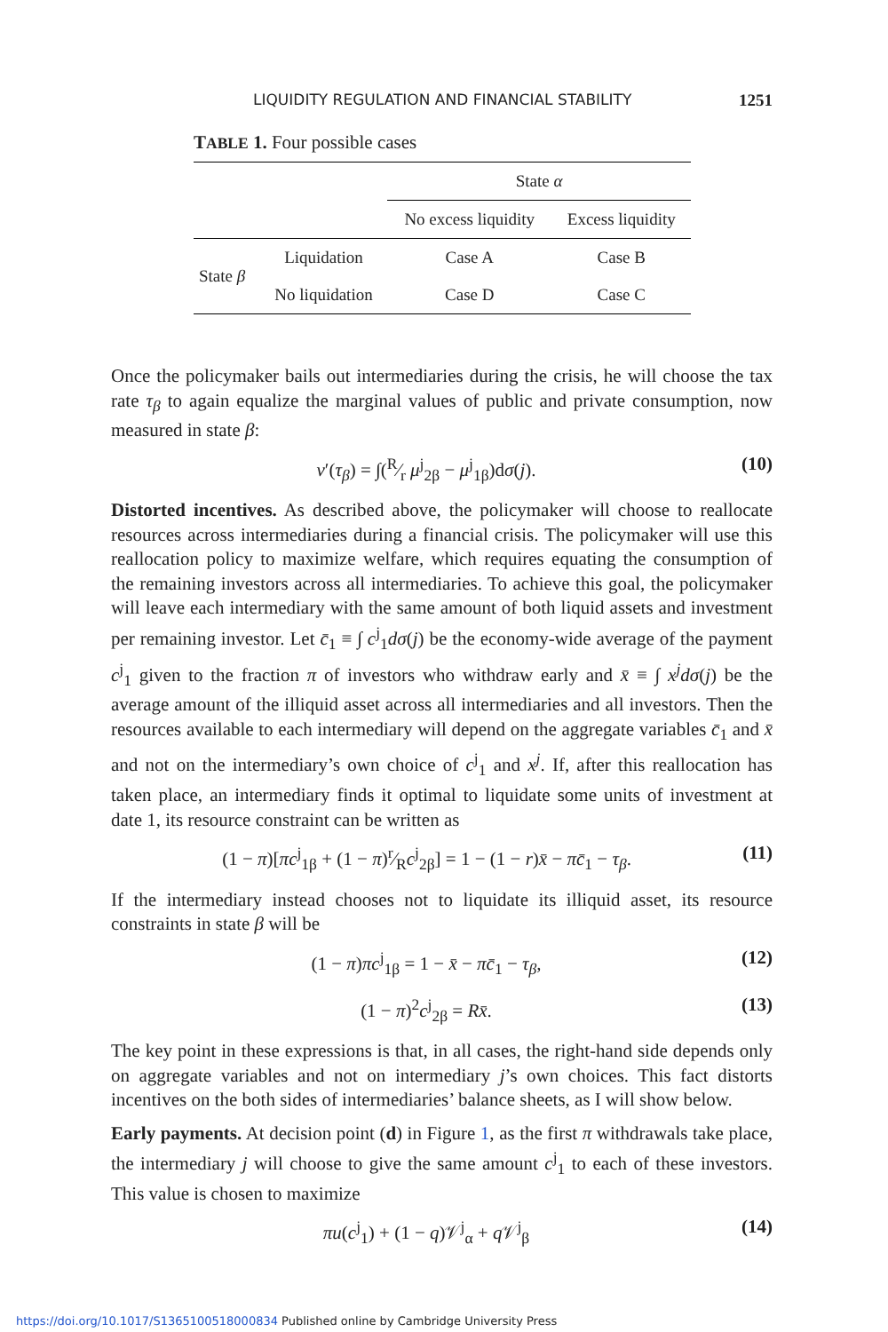LIQUIDITY REGULATION AND FINANCIAL STABILITY 1251
TABLE 1. Four possible cases
| | | State α | |
| --- | --- | --- | --- |
| | | No excess liquidity | Excess liquidity |
| State β | Liquidation | Case A | Case B |
| | No liquidation | Case D | Case C |
Once the policymaker bails out intermediaries during the crisis, he will choose the tax rate τ<sub>β</sub> to again equalize the marginal values of public and private consumption, now measured in state β:
v′(τ<sub>β</sub>) = ∫(R⁄r μ<sup>j</sup><sub>2β</sub> − μ<sup>j</sup><sub>1β</sub>)dσ(j). (10)
Distorted incentives. As described above, the policymaker will choose to reallocate resources across intermediaries during a financial crisis. The policymaker will use this reallocation policy to maximize welfare, which requires equating the consumption of the remaining investors across all intermediaries. To achieve this goal, the policymaker will leave each intermediary with the same amount of both liquid assets and investment per remaining investor. Let c̄<sub>1</sub> ≡ ∫ c<sup>j</sup><sub>1</sub>dσ(j) be the economy-wide average of the payment c<sup>j</sup><sub>1</sub> given to the fraction π of investors who withdraw early and x̄ ≡ ∫ x<sup>j</sup>dσ(j) be the average amount of the illiquid asset across all intermediaries and all investors. Then the resources available to each intermediary will depend on the aggregate variables c̄<sub>1</sub> and x̄ and not on the intermediary’s own choice of c<sup>j</sup><sub>1</sub> and x<sup>j</sup>. If, after this reallocation has taken place, an intermediary finds it optimal to liquidate some units of investment at date 1, its resource constraint can be written as
(1 − π)[πc<sup>j</sup><sub>1β</sub> + (1 − π)r⁄Rc<sup>j</sup><sub>2β</sub>] = 1 − (1 − r)x̄ − πc̄<sub>1</sub> − τ<sub>β</sub>. (11)
If the intermediary instead chooses not to liquidate its illiquid asset, its resource constraints in state β will be
(1 − π)πc<sup>j</sup><sub>1β</sub> = 1 − x̄ − πc̄<sub>1</sub> − τ<sub>β</sub>, (12)
(1 − π)<sup>2</sup>c<sup>j</sup><sub>2β</sub> = Rx̄. (13)
The key point in these expressions is that, in all cases, the right-hand side depends only on aggregate variables and not on intermediary j’s own choices. This fact distorts incentives on the both sides of intermediaries’ balance sheets, as I will show below.
Early payments. At decision point (d) in Figure 1, as the first π withdrawals take place, the intermediary j will choose to give the same amount c<sup>j</sup><sub>1</sub> to each of these investors. This value is chosen to maximize
πu(c<sup>j</sup><sub>1</sub>) + (1 − q)𝒱<sup>j</sup><sub>α</sub> + q 𝒱<sup>j</sup><sub>β</sub> (14)
https://doi.org/10.1017/S1365100518000834 Published online by Cambridge University Press